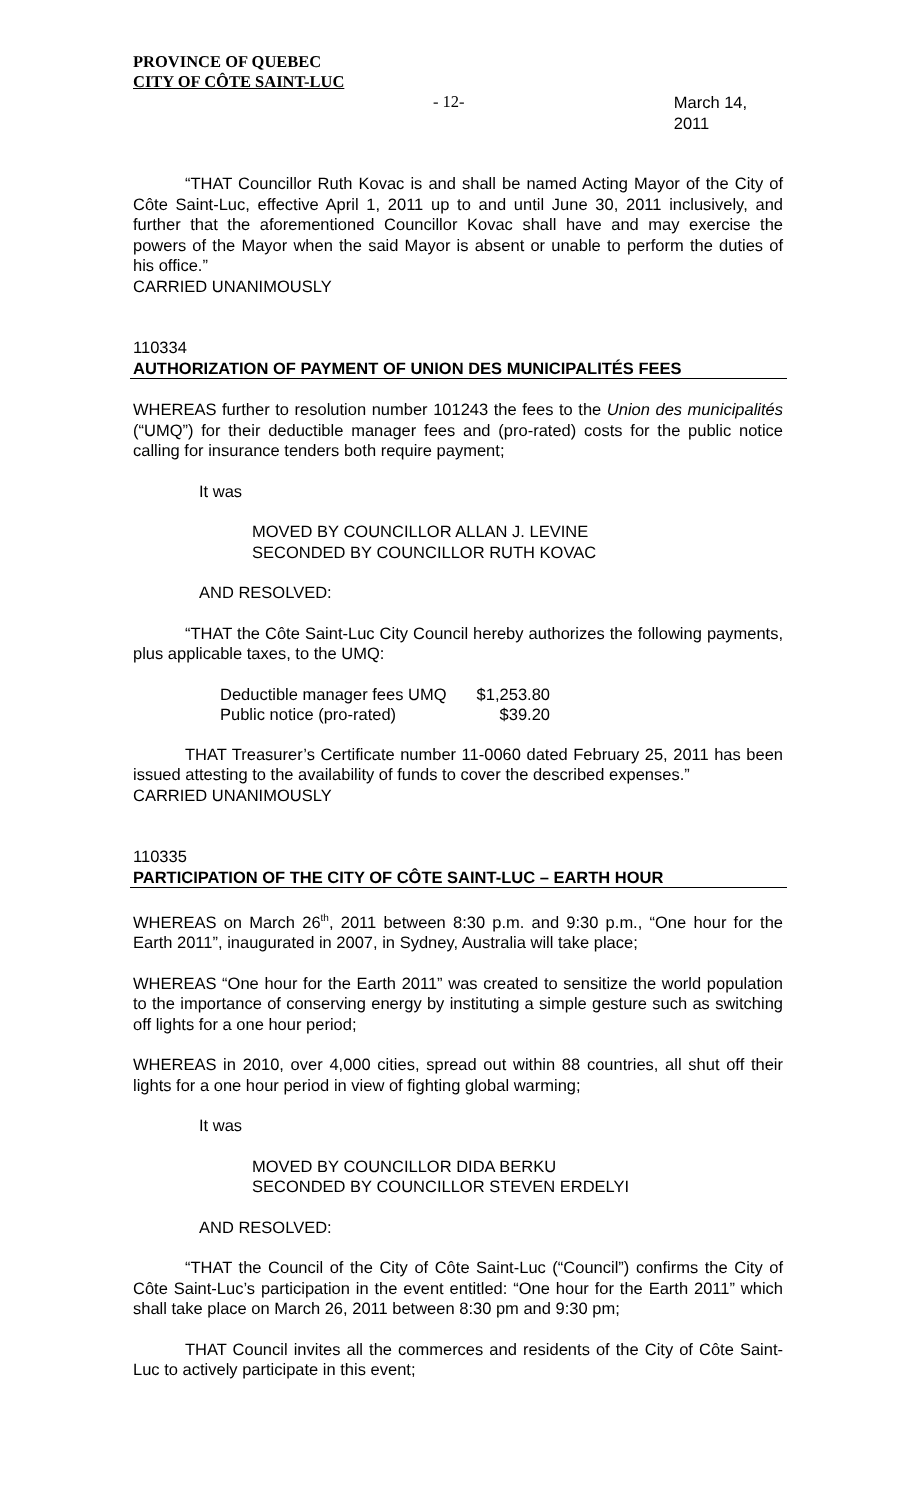PROVINCE OF QUEBEC
CITY OF CÔTE SAINT-LUC
- 12- March 14, 2011
“THAT Councillor Ruth Kovac is and shall be named Acting Mayor of the City of Côte Saint-Luc, effective April 1, 2011 up to and until June 30, 2011 inclusively, and further that the aforementioned Councillor Kovac shall have and may exercise the powers of the Mayor when the said Mayor is absent or unable to perform the duties of his office.”
CARRIED UNANIMOUSLY
110334
AUTHORIZATION OF PAYMENT OF UNION DES MUNICIPALITÉS FEES
WHEREAS further to resolution number 101243 the fees to the Union des municipalités (“UMQ”) for their deductible manager fees and (pro-rated) costs for the public notice calling for insurance tenders both require payment;
It was
MOVED BY COUNCILLOR ALLAN J. LEVINE
SECONDED BY COUNCILLOR RUTH KOVAC
AND RESOLVED:
“THAT the Côte Saint-Luc City Council hereby authorizes the following payments, plus applicable taxes, to the UMQ:
| Deductible manager fees UMQ | $1,253.80 |
| Public notice (pro-rated) | $39.20 |
THAT Treasurer’s Certificate number 11-0060 dated February 25, 2011 has been issued attesting to the availability of funds to cover the described expenses.”
CARRIED UNANIMOUSLY
110335
PARTICIPATION OF THE CITY OF CÔTE SAINT-LUC – EARTH HOUR
WHEREAS on March 26<sup>th</sup>, 2011 between 8:30 p.m. and 9:30 p.m., “One hour for the Earth 2011”, inaugurated in 2007, in Sydney, Australia will take place;
WHEREAS “One hour for the Earth 2011” was created to sensitize the world population to the importance of conserving energy by instituting a simple gesture such as switching off lights for a one hour period;
WHEREAS in 2010, over 4,000 cities, spread out within 88 countries, all shut off their lights for a one hour period in view of fighting global warming;
It was
MOVED BY COUNCILLOR DIDA BERKU
SECONDED BY COUNCILLOR STEVEN ERDELYI
AND RESOLVED:
“THAT the Council of the City of Côte Saint-Luc (“Council”) confirms the City of Côte Saint-Luc’s participation in the event entitled: “One hour for the Earth 2011” which shall take place on March 26, 2011 between 8:30 pm and 9:30 pm;
THAT Council invites all the commerces and residents of the City of Côte Saint-Luc to actively participate in this event;